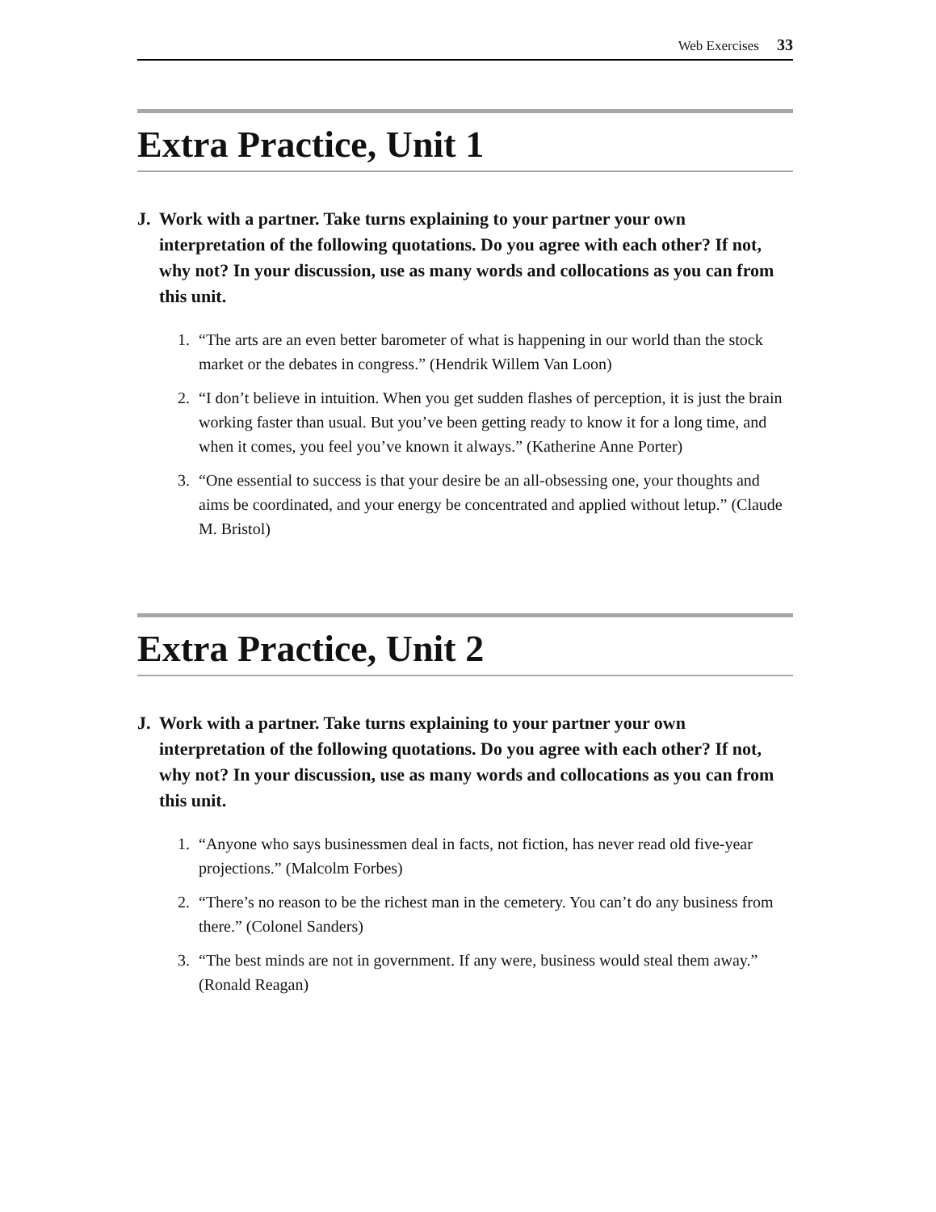Web Exercises 33
Extra Practice, Unit 1
J. Work with a partner. Take turns explaining to your partner your own interpretation of the following quotations. Do you agree with each other? If not, why not? In your discussion, use as many words and collocations as you can from this unit.
1. “The arts are an even better barometer of what is happening in our world than the stock market or the debates in congress.” (Hendrik Willem Van Loon)
2. “I don’t believe in intuition. When you get sudden flashes of perception, it is just the brain working faster than usual. But you’ve been getting ready to know it for a long time, and when it comes, you feel you’ve known it always.” (Katherine Anne Porter)
3. “One essential to success is that your desire be an all-obsessing one, your thoughts and aims be coordinated, and your energy be concentrated and applied without letup.” (Claude M. Bristol)
Extra Practice, Unit 2
J. Work with a partner. Take turns explaining to your partner your own interpretation of the following quotations. Do you agree with each other? If not, why not? In your discussion, use as many words and collocations as you can from this unit.
1. “Anyone who says businessmen deal in facts, not fiction, has never read old five-year projections.” (Malcolm Forbes)
2. “There’s no reason to be the richest man in the cemetery. You can’t do any business from there.” (Colonel Sanders)
3. “The best minds are not in government. If any were, business would steal them away.” (Ronald Reagan)